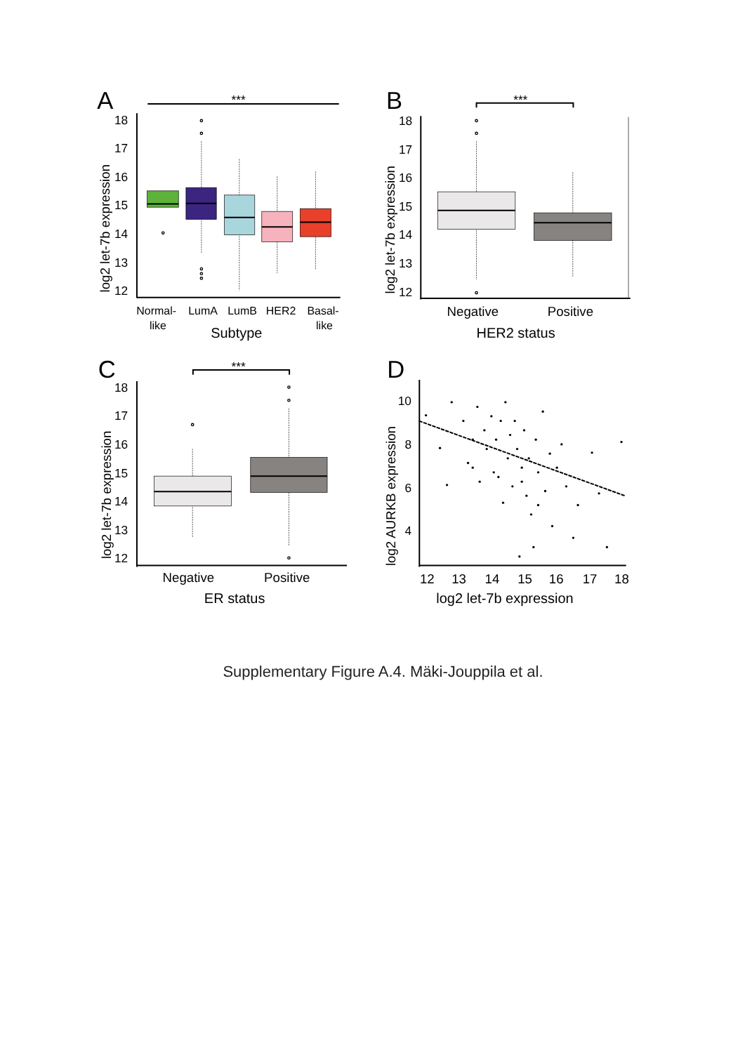A
***
18
17
16
15
14
13
12
log2 let-7b expression
Normal-
like
LumA
LumB
HER2
Basal-
like
Subtype
B
***
18
17
16
15
14
13
12
log2 let-7b expression
Negative
Positive
HER2 status
C
***
18
17
16
15
14
13
12
log2 let-7b expression
Negative
Positive
ER status
D
10
8
6
4
log2 AURKB expression
12
13
14
15
16
17
18
log2 let-7b expression
Supplementary Figure A.4. Mäki-Jouppila et al.